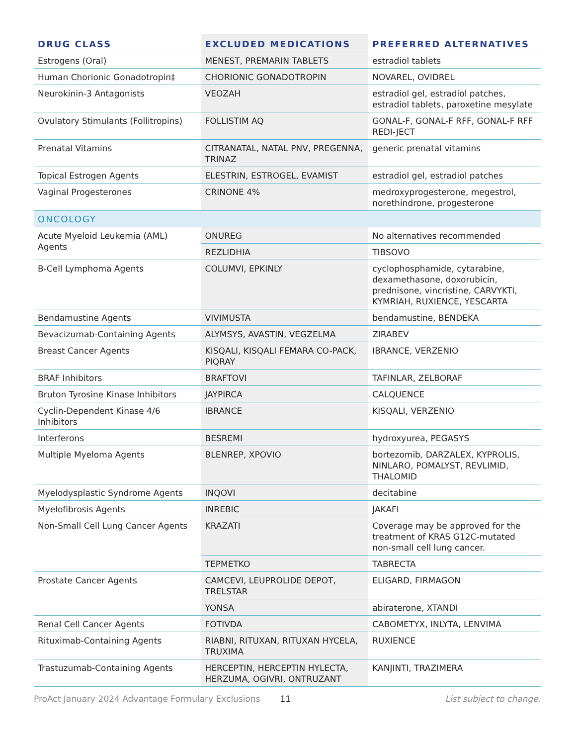| DRUG CLASS | EXCLUDED MEDICATIONS | PREFERRED ALTERNATIVES |
| --- | --- | --- |
| Estrogens (Oral) | MENEST, PREMARIN TABLETS | estradiol tablets |
| Human Chorionic Gonadotropin‡ | CHORIONIC GONADOTROPIN | NOVAREL, OVIDREL |
| Neurokinin-3 Antagonists | VEOZAH | estradiol gel, estradiol patches, estradiol tablets, paroxetine mesylate |
| Ovulatory Stimulants (Follitropins) | FOLLISTIM AQ | GONAL-F, GONAL-F RFF, GONAL-F RFF REDI-JECT |
| Prenatal Vitamins | CITRANATAL, NATAL PNV, PREGENNA, TRINAZ | generic prenatal vitamins |
| Topical Estrogen Agents | ELESTRIN, ESTROGEL, EVAMIST | estradiol gel, estradiol patches |
| Vaginal Progesterones | CRINONE 4% | medroxyprogesterone, megestrol, norethindrone, progesterone |
| ONCOLOGY | | |
| Acute Myeloid Leukemia (AML) Agents | ONUREG | No alternatives recommended |
| | REZLIDHIA | TIBSOVO |
| B-Cell Lymphoma Agents | COLUMVI, EPKINLY | cyclophosphamide, cytarabine, dexamethasone, doxorubicin, prednisone, vincristine, CARVYKTI, KYMRIAH, RUXIENCE, YESCARTA |
| Bendamustine Agents | VIVIMUSTA | bendamustine, BENDEKA |
| Bevacizumab-Containing Agents | ALYMSYS, AVASTIN, VEGZELMA | ZIRABEV |
| Breast Cancer Agents | KISQALI, KISQALI FEMARA CO-PACK, PIQRAY | IBRANCE, VERZENIO |
| BRAF Inhibitors | BRAFTOVI | TAFINLAR, ZELBORAF |
| Bruton Tyrosine Kinase Inhibitors | JAYPIRCA | CALQUENCE |
| Cyclin-Dependent Kinase 4/6 Inhibitors | IBRANCE | KISQALI, VERZENIO |
| Interferons | BESREMI | hydroxyurea, PEGASYS |
| Multiple Myeloma Agents | BLENREP, XPOVIO | bortezomib, DARZALEX, KYPROLIS, NINLARO, POMALYST, REVLIMID, THALOMID |
| Myelodysplastic Syndrome Agents | INQOVI | decitabine |
| Myelofibrosis Agents | INREBIC | JAKAFI |
| Non-Small Cell Lung Cancer Agents | KRAZATI | Coverage may be approved for the treatment of KRAS G12C-mutated non-small cell lung cancer. |
| | TEPMETKO | TABRECTA |
| Prostate Cancer Agents | CAMCEVI, LEUPROLIDE DEPOT, TRELSTAR | ELIGARD, FIRMAGON |
| | YONSA | abiraterone, XTANDI |
| Renal Cell Cancer Agents | FOTIVDA | CABOMETYX, INLYTA, LENVIMA |
| Rituximab-Containing Agents | RIABNI, RITUXAN, RITUXAN HYCELA, TRUXIMA | RUXIENCE |
| Trastuzumab-Containing Agents | HERCEPTIN, HERCEPTIN HYLECTA, HERZUMA, OGIVRI, ONTRUZANT | KANJINTI, TRAZIMERA |
ProAct January 2024 Advantage Formulary Exclusions 11 List subject to change.